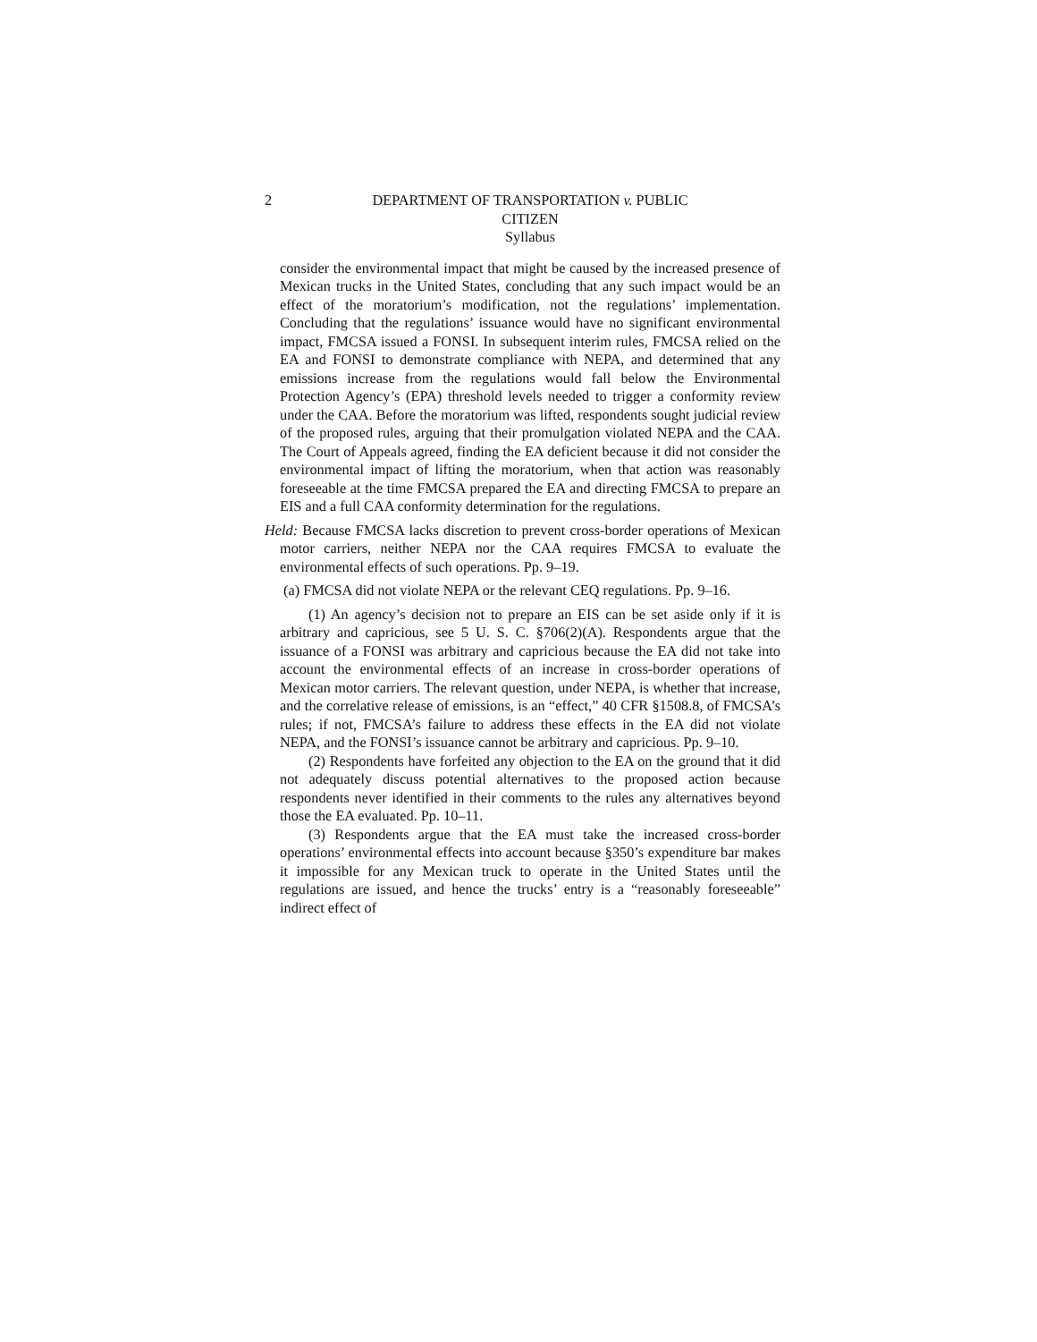2 DEPARTMENT OF TRANSPORTATION v. PUBLIC
CITIZEN
Syllabus
consider the environmental impact that might be caused by the increased presence of Mexican trucks in the United States, concluding that any such impact would be an effect of the moratorium’s modification, not the regulations’ implementation. Concluding that the regulations’ issuance would have no significant environmental impact, FMCSA issued a FONSI. In subsequent interim rules, FMCSA relied on the EA and FONSI to demonstrate compliance with NEPA, and determined that any emissions increase from the regulations would fall below the Environmental Protection Agency’s (EPA) threshold levels needed to trigger a conformity review under the CAA. Before the moratorium was lifted, respondents sought judicial review of the proposed rules, arguing that their promulgation violated NEPA and the CAA. The Court of Appeals agreed, finding the EA deficient because it did not consider the environmental impact of lifting the moratorium, when that action was reasonably foreseeable at the time FMCSA prepared the EA and directing FMCSA to prepare an EIS and a full CAA conformity determination for the regulations.
Held: Because FMCSA lacks discretion to prevent cross-border operations of Mexican motor carriers, neither NEPA nor the CAA requires FMCSA to evaluate the environmental effects of such operations. Pp. 9–19.
(a) FMCSA did not violate NEPA or the relevant CEQ regulations. Pp. 9–16.
(1) An agency’s decision not to prepare an EIS can be set aside only if it is arbitrary and capricious, see 5 U. S. C. §706(2)(A). Respondents argue that the issuance of a FONSI was arbitrary and capricious because the EA did not take into account the environmental effects of an increase in cross-border operations of Mexican motor carriers. The relevant question, under NEPA, is whether that increase, and the correlative release of emissions, is an “effect,” 40 CFR §1508.8, of FMCSA’s rules; if not, FMCSA’s failure to address these effects in the EA did not violate NEPA, and the FONSI’s issuance cannot be arbitrary and capricious. Pp. 9–10.
(2) Respondents have forfeited any objection to the EA on the ground that it did not adequately discuss potential alternatives to the proposed action because respondents never identified in their comments to the rules any alternatives beyond those the EA evaluated. Pp. 10–11.
(3) Respondents argue that the EA must take the increased cross-border operations’ environmental effects into account because §350’s expenditure bar makes it impossible for any Mexican truck to operate in the United States until the regulations are issued, and hence the trucks’ entry is a “reasonably foreseeable” indirect effect of